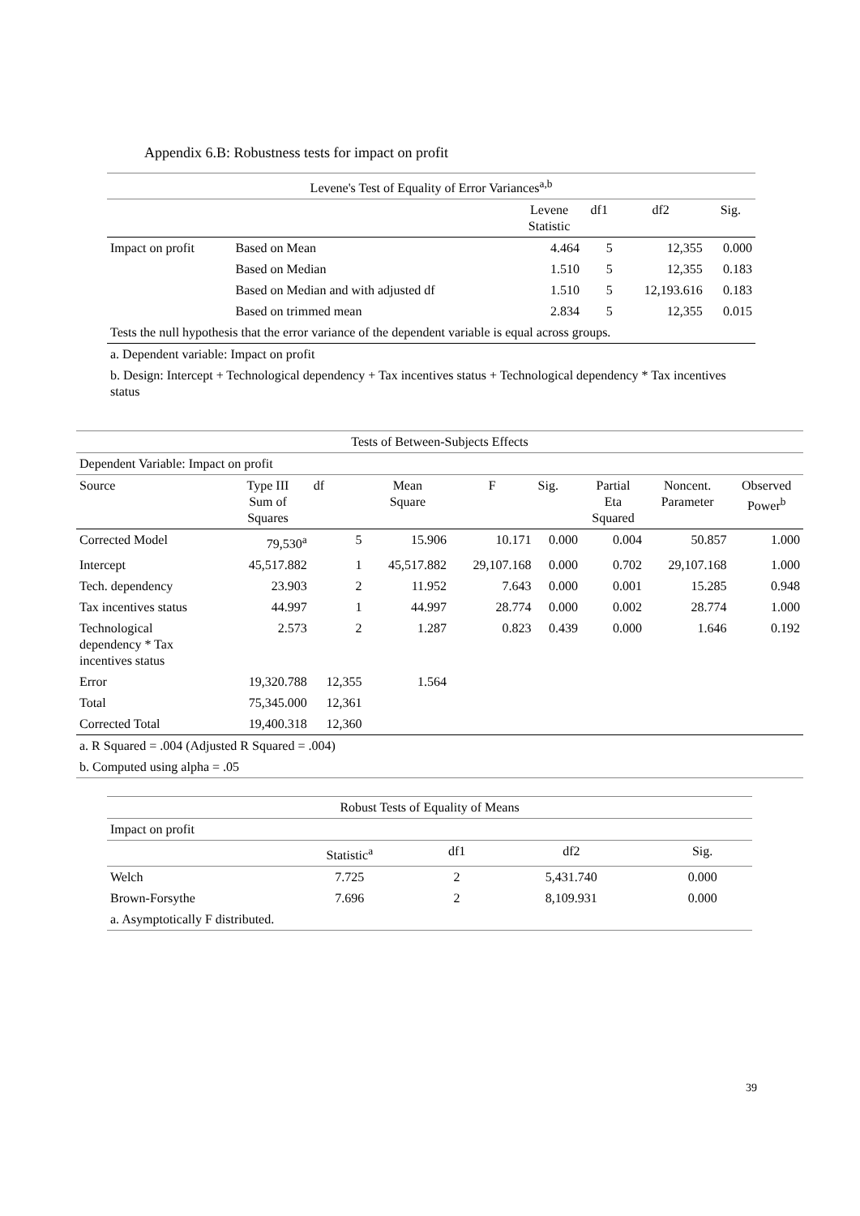Appendix 6.B: Robustness tests for impact on profit
| Levene's Test of Equality of Error Variances<sup>a,b</sup> | | | | | |
| --- | --- | --- | --- | --- | --- |
| | | Levene Statistic | df1 | df2 | Sig. |
| Impact on profit | Based on Mean | 4.464 | 5 | 12,355 | 0.000 |
| | Based on Median | 1.510 | 5 | 12,355 | 0.183 |
| | Based on Median and with adjusted df | 1.510 | 5 | 12,193.616 | 0.183 |
| | Based on trimmed mean | 2.834 | 5 | 12,355 | 0.015 |
| Tests the null hypothesis that the error variance of the dependent variable is equal across groups. | | | | | |
| a. Dependent variable: Impact on profit | | | | | |
| b. Design: Intercept + Technological dependency + Tax incentives status + Technological dependency * Tax incentives status | | | | | |
| Tests of Between-Subjects Effects | | | | | | | | |
| --- | --- | --- | --- | --- | --- | --- | --- | --- |
| Dependent Variable: Impact on profit | | | | | | | | |
| Source | Type III Sum of Squares | df | Mean Square | F | Sig. | Partial Eta Squared | Noncent. Parameter | Observed Power<sup>b</sup> |
| Corrected Model | 79,530<sup>a</sup> | 5 | 15.906 | 10.171 | 0.000 | 0.004 | 50.857 | 1.000 |
| Intercept | 45,517.882 | 1 | 45,517.882 | 29,107.168 | 0.000 | 0.702 | 29,107.168 | 1.000 |
| Tech. dependency | 23.903 | 2 | 11.952 | 7.643 | 0.000 | 0.001 | 15.285 | 0.948 |
| Tax incentives status | 44.997 | 1 | 44.997 | 28.774 | 0.000 | 0.002 | 28.774 | 1.000 |
| Technological dependency * Tax incentives status | 2.573 | 2 | 1.287 | 0.823 | 0.439 | 0.000 | 1.646 | 0.192 |
| Error | 19,320.788 | 12,355 | 1.564 | | | | | |
| Total | 75,345.000 | 12,361 | | | | | | |
| Corrected Total | 19,400.318 | 12,360 | | | | | | |
| a. R Squared = .004 (Adjusted R Squared = .004) | | | | | | | | |
| b. Computed using alpha = .05 | | | | | | | | |
| Robust Tests of Equality of Means | | | | |
| --- | --- | --- | --- | --- |
| Impact on profit | | | | |
| | Statistic<sup>a</sup> | df1 | df2 | Sig. |
| Welch | 7.725 | 2 | 5,431.740 | 0.000 |
| Brown-Forsythe | 7.696 | 2 | 8,109.931 | 0.000 |
| a. Asymptotically F distributed. | | | | |
39